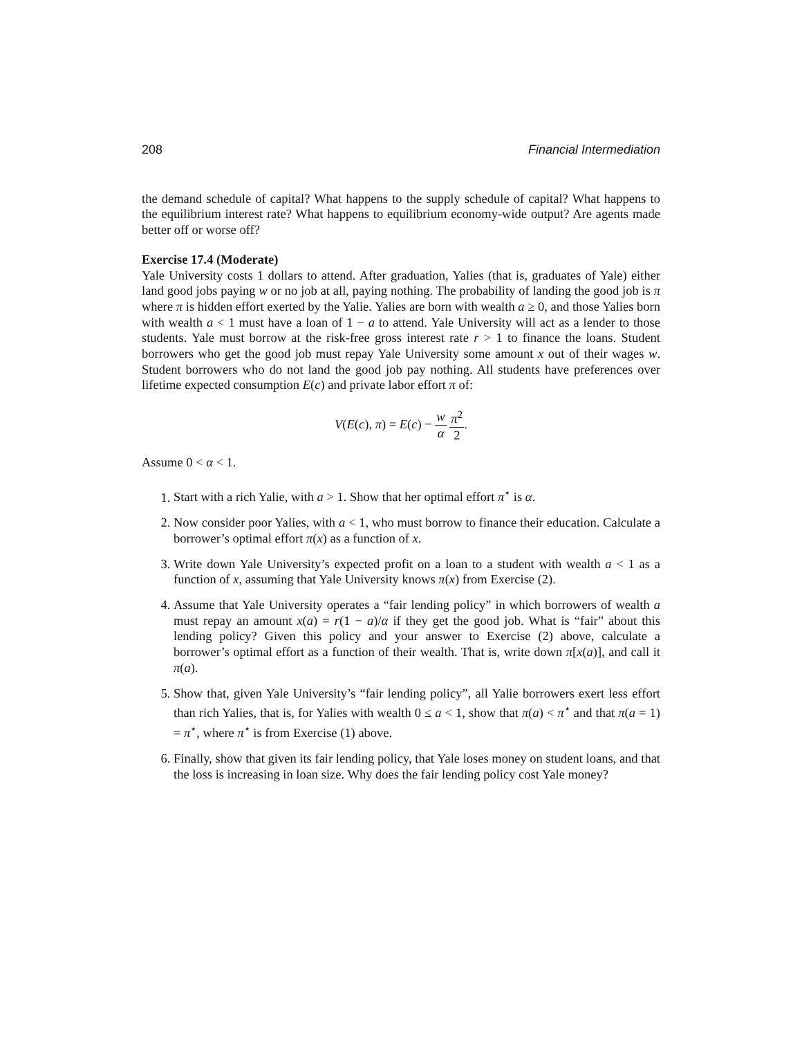208 Financial Intermediation
the demand schedule of capital? What happens to the supply schedule of capital? What happens to the equilibrium interest rate? What happens to equilibrium economy-wide output? Are agents made better off or worse off?
Exercise 17.4 (Moderate)
Yale University costs 1 dollars to attend. After graduation, Yalies (that is, graduates of Yale) either land good jobs paying w or no job at all, paying nothing. The probability of landing the good job is π where π is hidden effort exerted by the Yalie. Yalies are born with wealth a ≥ 0, and those Yalies born with wealth a < 1 must have a loan of 1 − a to attend. Yale University will act as a lender to those students. Yale must borrow at the risk-free gross interest rate r > 1 to finance the loans. Student borrowers who get the good job must repay Yale University some amount x out of their wages w. Student borrowers who do not land the good job pay nothing. All students have preferences over lifetime expected consumption E(c) and private labor effort π of:
V(E(c), π) = E(c) − w α π<sup>2</sup> 2.
Assume 0 < α < 1.
1. Start with a rich Yalie, with a > 1. Show that her optimal effort π<sup>⋆</sup> is α.
2. Now consider poor Yalies, with a < 1, who must borrow to finance their education. Calculate a borrower’s optimal effort π(x) as a function of x.
3. Write down Yale University’s expected profit on a loan to a student with wealth a < 1 as a function of x, assuming that Yale University knows π(x) from Exercise (2).
4. Assume that Yale University operates a “fair lending policy” in which borrowers of wealth a must repay an amount x(a) = r(1 − a)/α if they get the good job. What is “fair” about this lending policy? Given this policy and your answer to Exercise (2) above, calculate a borrower’s optimal effort as a function of their wealth. That is, write down π[x(a)], and call it π(a).
5. Show that, given Yale University’s “fair lending policy”, all Yalie borrowers exert less effort than rich Yalies, that is, for Yalies with wealth 0 ≤ a < 1, show that π(a) < π<sup>⋆</sup> and that π(a = 1) = π<sup>⋆</sup>, where π<sup>⋆</sup> is from Exercise (1) above.
6. Finally, show that given its fair lending policy, that Yale loses money on student loans, and that the loss is increasing in loan size. Why does the fair lending policy cost Yale money?